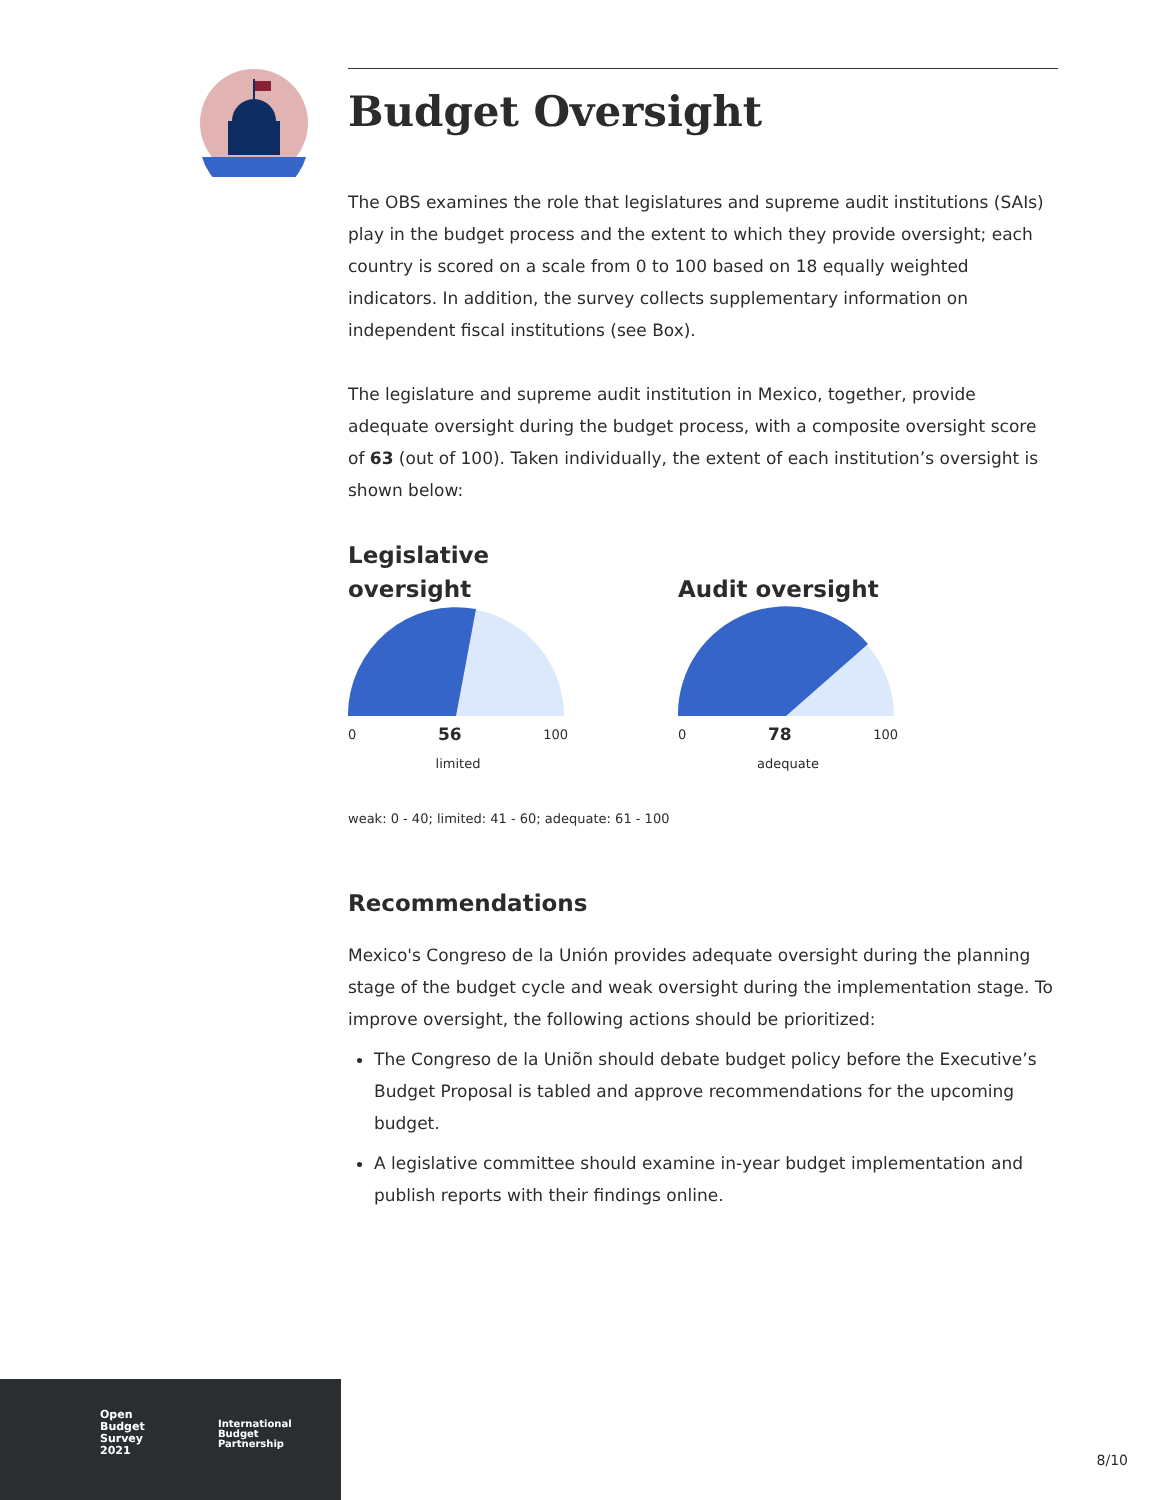Budget Oversight
The OBS examines the role that legislatures and supreme audit institutions (SAIs) play in the budget process and the extent to which they provide oversight; each country is scored on a scale from 0 to 100 based on 18 equally weighted indicators. In addition, the survey collects supplementary information on independent fiscal institutions (see Box).
The legislature and supreme audit institution in Mexico, together, provide adequate oversight during the budget process, with a composite oversight score of 63 (out of 100). Taken individually, the extent of each institution’s oversight is shown below:
Legislative
oversight
0 56 100
limited
Audit oversight
0 78 100
adequate
weak: 0 - 40; limited: 41 - 60; adequate: 61 - 100
Recommendations
Mexico's Congreso de la Unión provides adequate oversight during the planning stage of the budget cycle and weak oversight during the implementation stage. To improve oversight, the following actions should be prioritized:
The Congreso de la Uniõn should debate budget policy before the Executive’s Budget Proposal is tabled and approve recommendations for the upcoming budget.
A legislative committee should examine in-year budget implementation and publish reports with their findings online.
Open
Budget
Survey
2021
International
Budget
Partnership
8/10